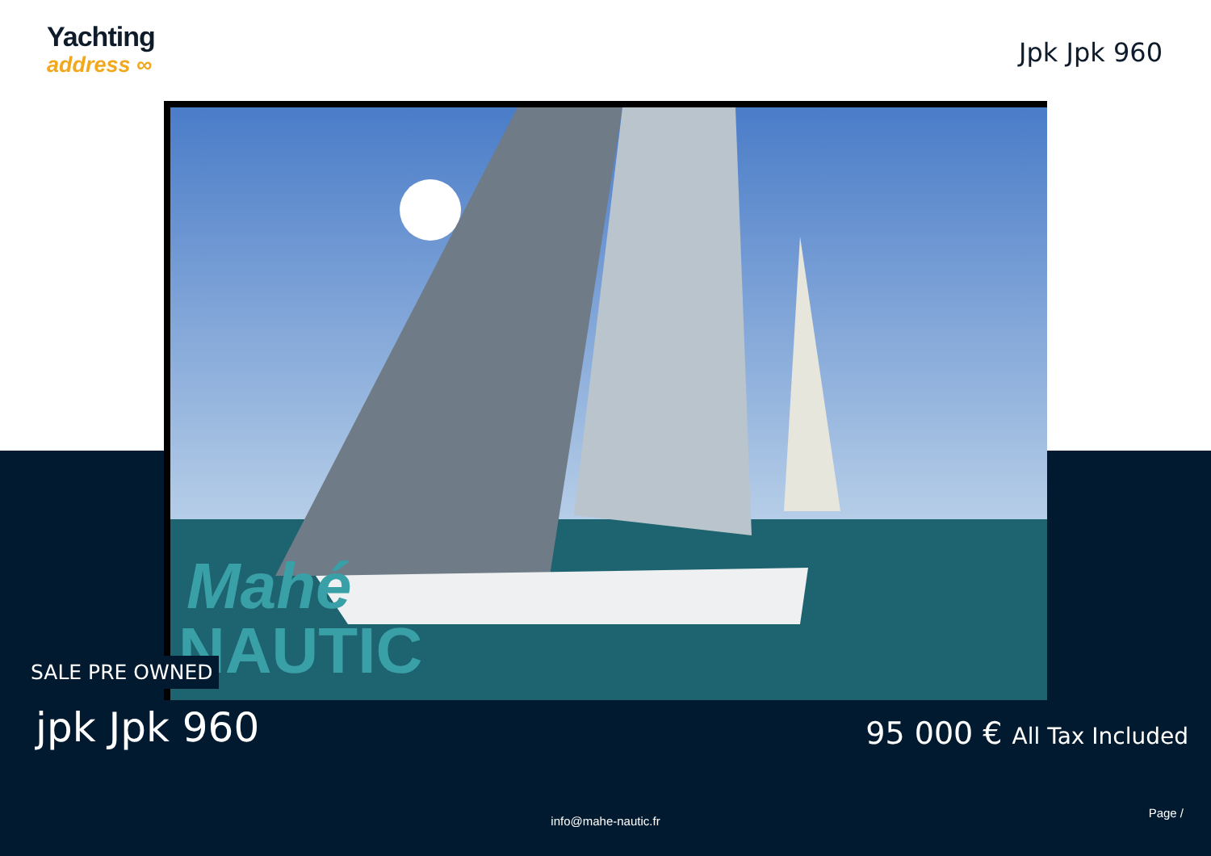Yachting
address ∞
Jpk Jpk 960
Mahé
NAUTIC
SALE PRE OWNED
jpk Jpk 960 95 000 € All Tax Included
info@mahe-nautic.fr
Page /